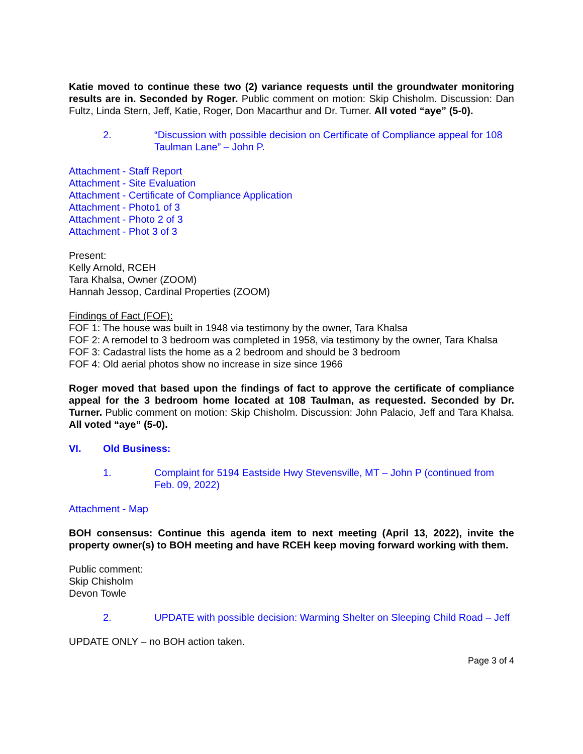Katie moved to continue these two (2) variance requests until the groundwater monitoring results are in. Seconded by Roger. Public comment on motion: Skip Chisholm. Discussion: Dan Fultz, Linda Stern, Jeff, Katie, Roger, Don Macarthur and Dr. Turner. All voted “aye” (5-0).
2. “Discussion with possible decision on Certificate of Compliance appeal for 108 Taulman Lane” – John P.
Attachment - Staff Report
Attachment - Site Evaluation
Attachment - Certificate of Compliance Application
Attachment - Photo1 of 3
Attachment - Photo 2 of 3
Attachment - Phot 3 of 3
Present:
Kelly Arnold, RCEH
Tara Khalsa, Owner (ZOOM)
Hannah Jessop, Cardinal Properties (ZOOM)
Findings of Fact (FOF):
FOF 1: The house was built in 1948 via testimony by the owner, Tara Khalsa
FOF 2: A remodel to 3 bedroom was completed in 1958, via testimony by the owner, Tara Khalsa
FOF 3: Cadastral lists the home as a 2 bedroom and should be 3 bedroom
FOF 4: Old aerial photos show no increase in size since 1966
Roger moved that based upon the findings of fact to approve the certificate of compliance appeal for the 3 bedroom home located at 108 Taulman, as requested. Seconded by Dr. Turner. Public comment on motion: Skip Chisholm. Discussion: John Palacio, Jeff and Tara Khalsa. All voted “aye” (5-0).
VI. Old Business:
1. Complaint for 5194 Eastside Hwy Stevensville, MT – John P (continued from Feb. 09, 2022)
Attachment - Map
BOH consensus: Continue this agenda item to next meeting (April 13, 2022), invite the property owner(s) to BOH meeting and have RCEH keep moving forward working with them.
Public comment:
Skip Chisholm
Devon Towle
2. UPDATE with possible decision: Warming Shelter on Sleeping Child Road – Jeff
UPDATE ONLY – no BOH action taken.
Page 3 of 4